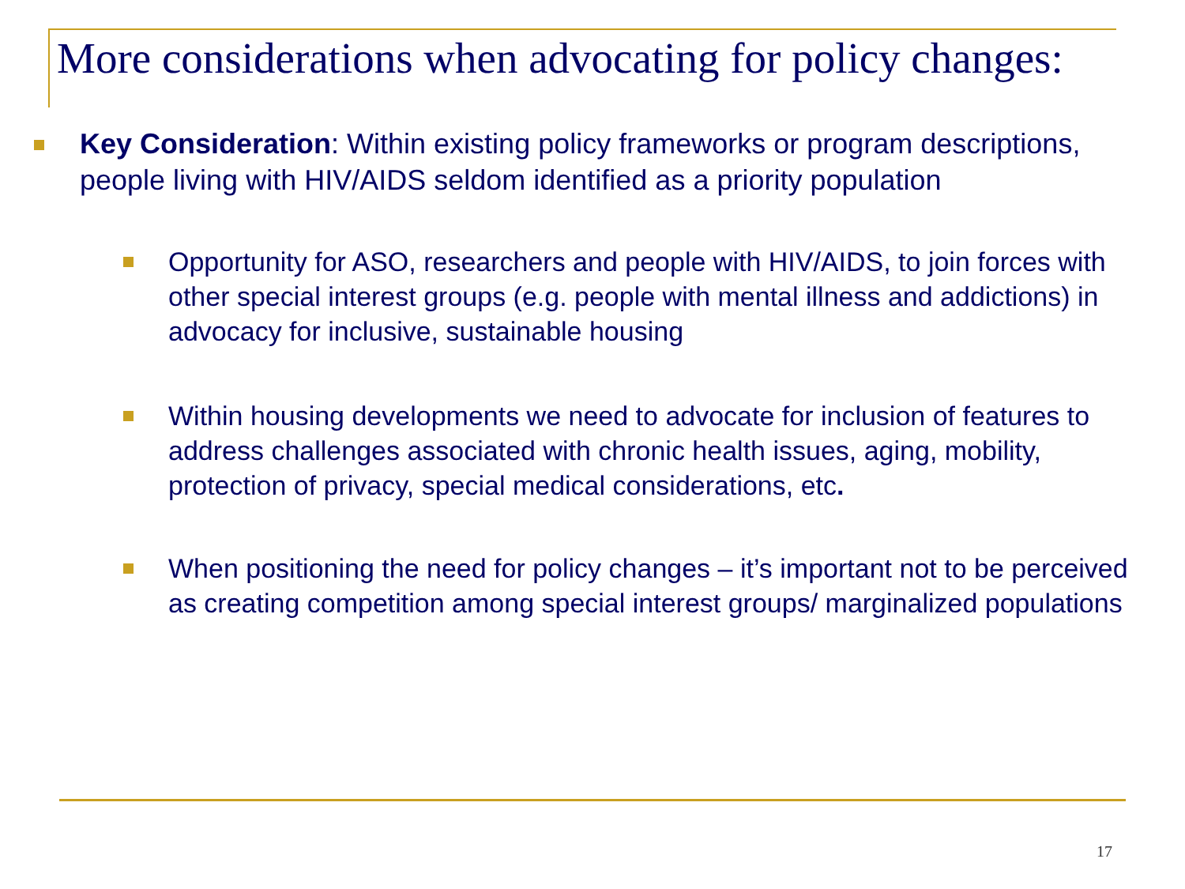More considerations when advocating for policy changes:
Key Consideration: Within existing policy frameworks or program descriptions, people living with HIV/AIDS seldom identified as a priority population
Opportunity for ASO, researchers and people with HIV/AIDS, to join forces with other special interest groups (e.g. people with mental illness and addictions) in advocacy for inclusive, sustainable housing
Within housing developments we need to advocate for inclusion of features to address challenges associated with chronic health issues, aging, mobility, protection of privacy, special medical considerations, etc.
When positioning the need for policy changes – it’s important not to be perceived as creating competition among special interest groups/ marginalized populations
17